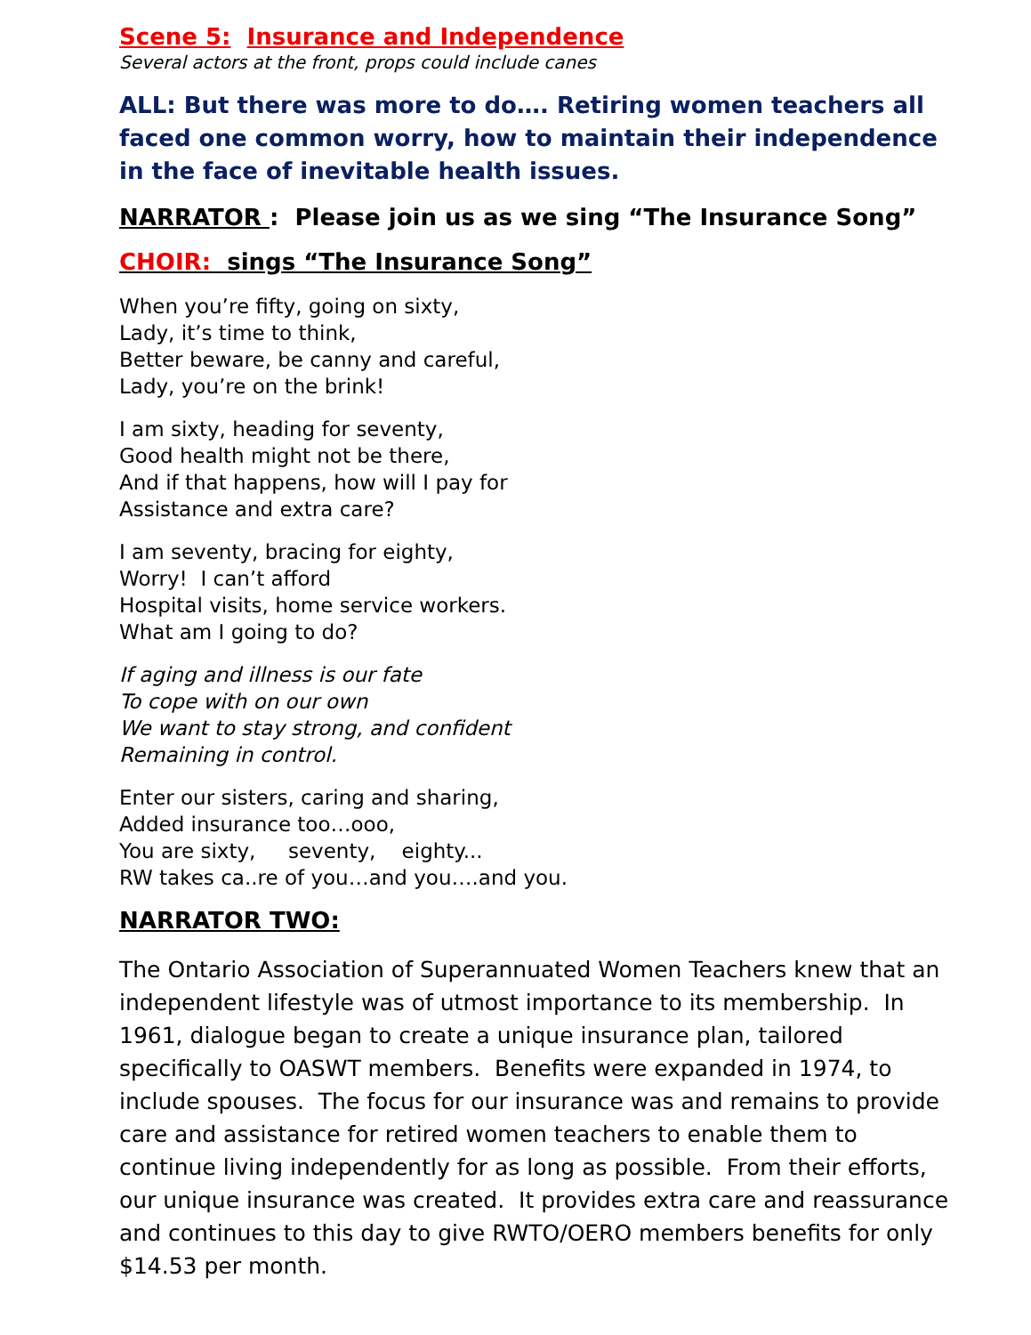Scene 5: Insurance and Independence
Several actors at the front, props could include canes
ALL: But there was more to do…. Retiring women teachers all faced one common worry, how to maintain their independence in the face of inevitable health issues.
NARRATOR : Please join us as we sing “The Insurance Song”
CHOIR: sings “The Insurance Song”
When you’re fifty, going on sixty,
Lady, it’s time to think,
Better beware, be canny and careful,
Lady, you’re on the brink!
I am sixty, heading for seventy,
Good health might not be there,
And if that happens, how will I pay for
Assistance and extra care?
I am seventy, bracing for eighty,
Worry! I can’t afford
Hospital visits, home service workers.
What am I going to do?
If aging and illness is our fate
To cope with on our own
We want to stay strong, and confident
Remaining in control.
Enter our sisters, caring and sharing,
Added insurance too…ooo,
You are sixty, seventy, eighty...
RW takes ca..re of you…and you….and you.
NARRATOR TWO:
The Ontario Association of Superannuated Women Teachers knew that an independent lifestyle was of utmost importance to its membership. In 1961, dialogue began to create a unique insurance plan, tailored specifically to OASWT members. Benefits were expanded in 1974, to include spouses. The focus for our insurance was and remains to provide care and assistance for retired women teachers to enable them to continue living independently for as long as possible. From their efforts, our unique insurance was created. It provides extra care and reassurance and continues to this day to give RWTO/OERO members benefits for only $14.53 per month.